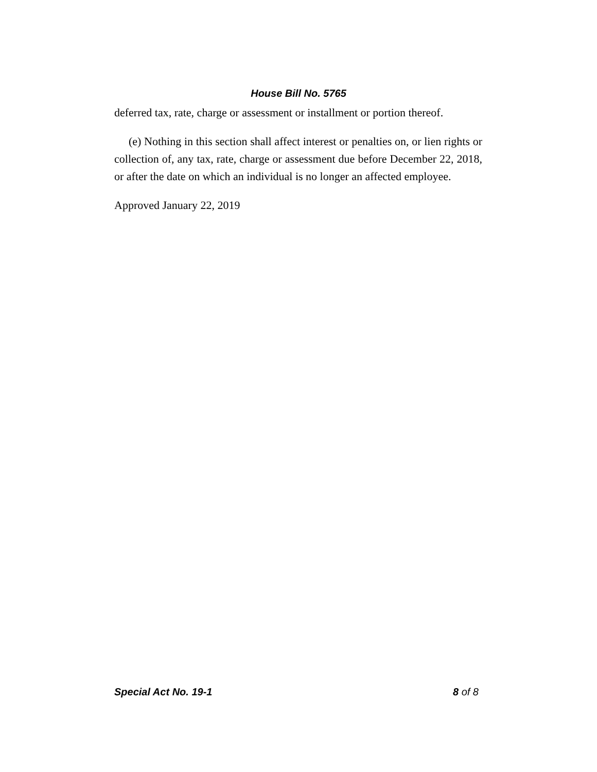House Bill No. 5765
deferred tax, rate, charge or assessment or installment or portion thereof.
(e) Nothing in this section shall affect interest or penalties on, or lien rights or collection of, any tax, rate, charge or assessment due before December 22, 2018, or after the date on which an individual is no longer an affected employee.
Approved January 22, 2019
Special Act No. 19-1 8 of 8